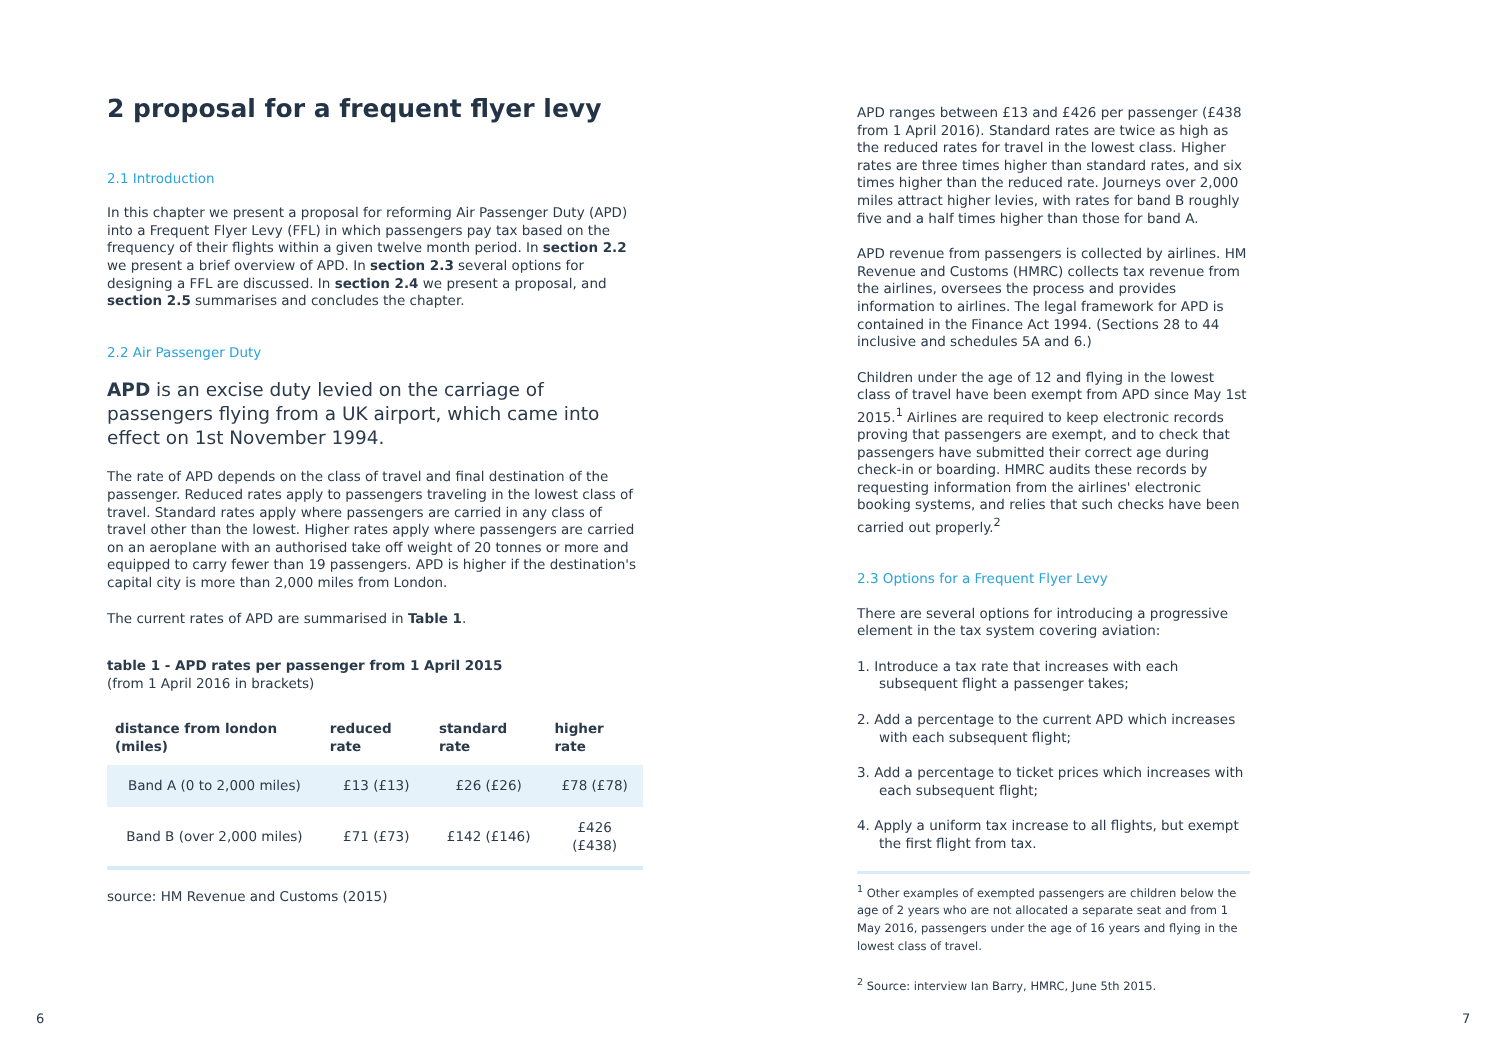2 proposal for a frequent flyer levy
2.1 Introduction
In this chapter we present a proposal for reforming Air Passenger Duty (APD) into a Frequent Flyer Levy (FFL) in which passengers pay tax based on the frequency of their flights within a given twelve month period. In section 2.2 we present a brief overview of APD. In section 2.3 several options for designing a FFL are discussed. In section 2.4 we present a proposal, and section 2.5 summarises and concludes the chapter.
2.2 Air Passenger Duty
APD is an excise duty levied on the carriage of passengers flying from a UK airport, which came into effect on 1st November 1994.
The rate of APD depends on the class of travel and final destination of the passenger. Reduced rates apply to passengers traveling in the lowest class of travel. Standard rates apply where passengers are carried in any class of travel other than the lowest. Higher rates apply where passengers are carried on an aeroplane with an authorised take off weight of 20 tonnes or more and equipped to carry fewer than 19 passengers. APD is higher if the destination's capital city is more than 2,000 miles from London.
The current rates of APD are summarised in Table 1.
table 1 - APD rates per passenger from 1 April 2015
(from 1 April 2016 in brackets)
| distance from london (miles) | reduced rate | standard rate | higher rate |
| --- | --- | --- | --- |
| Band A (0 to 2,000 miles) | £13 (£13) | £26 (£26) | £78 (£78) |
| Band B (over 2,000 miles) | £71 (£73) | £142 (£146) | £426 (£438) |
source: HM Revenue and Customs (2015)
APD ranges between £13 and £426 per passenger (£438 from 1 April 2016). Standard rates are twice as high as the reduced rates for travel in the lowest class. Higher rates are three times higher than standard rates, and six times higher than the reduced rate. Journeys over 2,000 miles attract higher levies, with rates for band B roughly five and a half times higher than those for band A.
APD revenue from passengers is collected by airlines. HM Revenue and Customs (HMRC) collects tax revenue from the airlines, oversees the process and provides information to airlines. The legal framework for APD is contained in the Finance Act 1994. (Sections 28 to 44 inclusive and schedules 5A and 6.)
Children under the age of 12 and flying in the lowest class of travel have been exempt from APD since May 1st 2015.<sup>1</sup> Airlines are required to keep electronic records proving that passengers are exempt, and to check that passengers have submitted their correct age during check-in or boarding. HMRC audits these records by requesting information from the airlines' electronic booking systems, and relies that such checks have been carried out properly.<sup>2</sup>
2.3 Options for a Frequent Flyer Levy
There are several options for introducing a progressive element in the tax system covering aviation:
1. Introduce a tax rate that increases with each subsequent flight a passenger takes;
2. Add a percentage to the current APD which increases with each subsequent flight;
3. Add a percentage to ticket prices which increases with each subsequent flight;
4. Apply a uniform tax increase to all flights, but exempt the first flight from tax.
<sup>1</sup> Other examples of exempted passengers are children below the age of 2 years who are not allocated a separate seat and from 1 May 2016, passengers under the age of 16 years and flying in the lowest class of travel.
<sup>2</sup> Source: interview Ian Barry, HMRC, June 5th 2015.
6 7